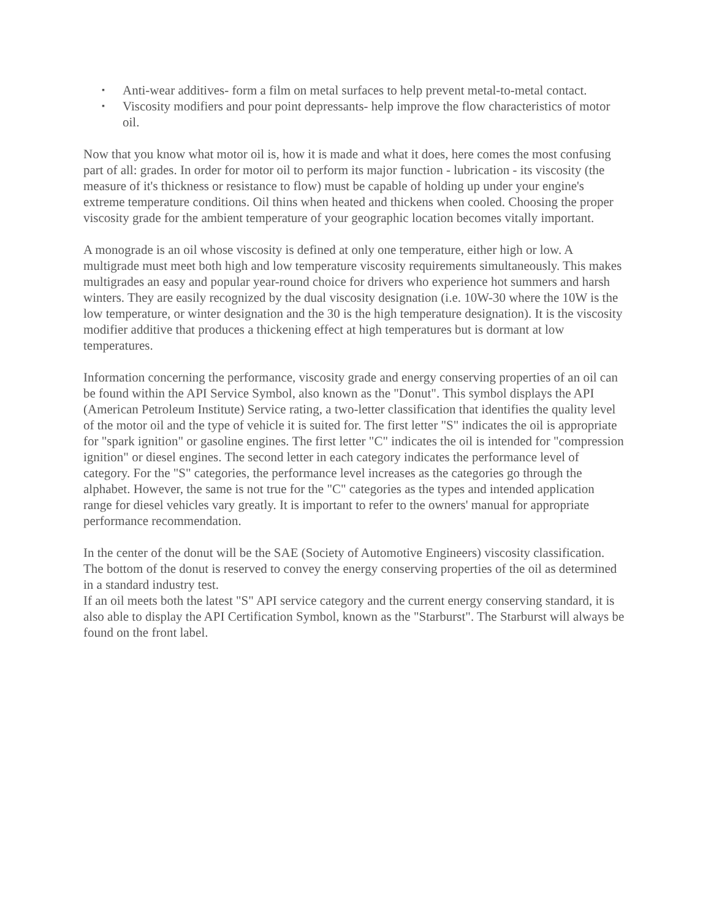▪ Anti-wear additives- form a film on metal surfaces to help prevent metal-to-metal contact.
▪ Viscosity modifiers and pour point depressants- help improve the flow characteristics of motor oil.
Now that you know what motor oil is, how it is made and what it does, here comes the most confusing part of all: grades. In order for motor oil to perform its major function - lubrication - its viscosity (the measure of it's thickness or resistance to flow) must be capable of holding up under your engine's extreme temperature conditions. Oil thins when heated and thickens when cooled. Choosing the proper viscosity grade for the ambient temperature of your geographic location becomes vitally important.
A monograde is an oil whose viscosity is defined at only one temperature, either high or low. A multigrade must meet both high and low temperature viscosity requirements simultaneously. This makes multigrades an easy and popular year-round choice for drivers who experience hot summers and harsh winters. They are easily recognized by the dual viscosity designation (i.e. 10W-30 where the 10W is the low temperature, or winter designation and the 30 is the high temperature designation). It is the viscosity modifier additive that produces a thickening effect at high temperatures but is dormant at low temperatures.
Information concerning the performance, viscosity grade and energy conserving properties of an oil can be found within the API Service Symbol, also known as the "Donut". This symbol displays the API (American Petroleum Institute) Service rating, a two-letter classification that identifies the quality level of the motor oil and the type of vehicle it is suited for. The first letter "S" indicates the oil is appropriate for "spark ignition" or gasoline engines. The first letter "C" indicates the oil is intended for "compression ignition" or diesel engines. The second letter in each category indicates the performance level of category. For the "S" categories, the performance level increases as the categories go through the alphabet. However, the same is not true for the "C" categories as the types and intended application range for diesel vehicles vary greatly. It is important to refer to the owners' manual for appropriate performance recommendation.
In the center of the donut will be the SAE (Society of Automotive Engineers) viscosity classification. The bottom of the donut is reserved to convey the energy conserving properties of the oil as determined in a standard industry test.
If an oil meets both the latest "S" API service category and the current energy conserving standard, it is also able to display the API Certification Symbol, known as the "Starburst". The Starburst will always be found on the front label.